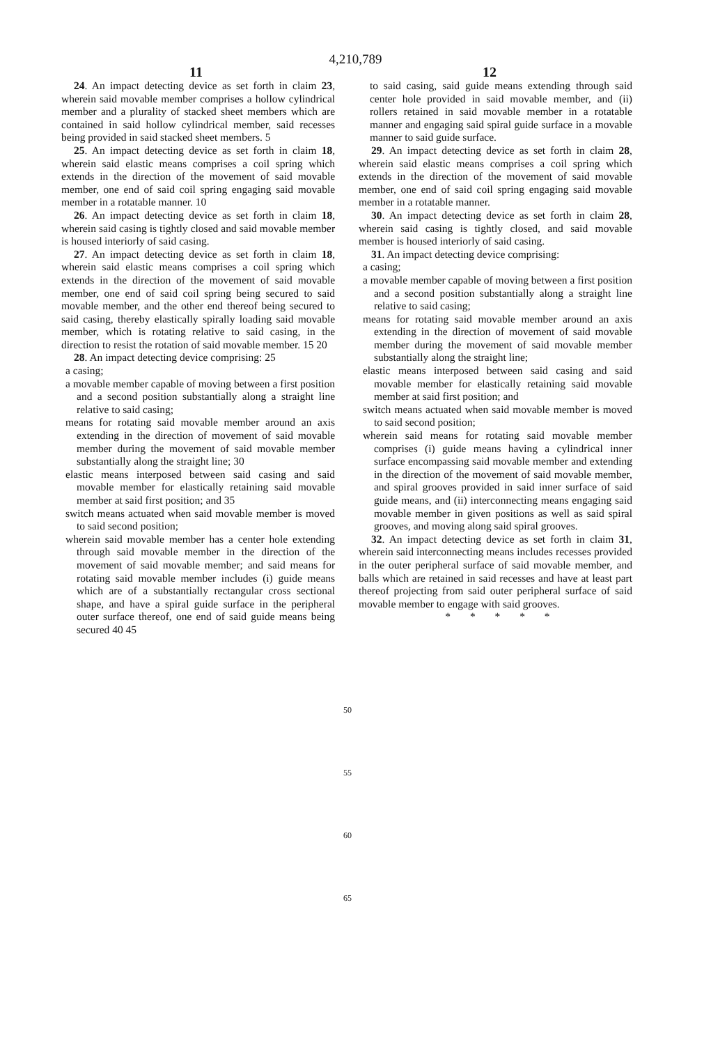4,210,789
11 12
24. An impact detecting device as set forth in claim 23, wherein said movable member comprises a hollow cylindrical member and a plurality of stacked sheet members which are contained in said hollow cylindrical member, said recesses being provided in said stacked sheet members. 5
25. An impact detecting device as set forth in claim 18, wherein said elastic means comprises a coil spring which extends in the direction of the movement of said movable member, one end of said coil spring engaging said movable member in a rotatable manner. 10
26. An impact detecting device as set forth in claim 18, wherein said casing is tightly closed and said movable member is housed interiorly of said casing.
27. An impact detecting device as set forth in claim 18, wherein said elastic means comprises a coil spring which extends in the direction of the movement of said movable member, one end of said coil spring being secured to said movable member, and the other end thereof being secured to said casing, thereby elastically spirally loading said movable member, which is rotating relative to said casing, in the direction to resist the rotation of said movable member. 15 20
28. An impact detecting device comprising: 25
a casing;
a movable member capable of moving between a first position and a second position substantially along a straight line relative to said casing;
means for rotating said movable member around an axis extending in the direction of movement of said movable member during the movement of said movable member substantially along the straight line; 30
elastic means interposed between said casing and said movable member for elastically retaining said movable member at said first position; and 35
switch means actuated when said movable member is moved to said second position;
wherein said movable member has a center hole extending through said movable member in the direction of the movement of said movable member; and said means for rotating said movable member includes (i) guide means which are of a substantially rectangular cross sectional shape, and have a spiral guide surface in the peripheral outer surface thereof, one end of said guide means being secured 40 45
to said casing, said guide means extending through said center hole provided in said movable member, and (ii) rollers retained in said movable member in a rotatable manner and engaging said spiral guide surface in a movable manner to said guide surface.
29. An impact detecting device as set forth in claim 28, wherein said elastic means comprises a coil spring which extends in the direction of the movement of said movable member, one end of said coil spring engaging said movable member in a rotatable manner.
30. An impact detecting device as set forth in claim 28, wherein said casing is tightly closed, and said movable member is housed interiorly of said casing.
31. An impact detecting device comprising:
a casing;
a movable member capable of moving between a first position and a second position substantially along a straight line relative to said casing;
means for rotating said movable member around an axis extending in the direction of movement of said movable member during the movement of said movable member substantially along the straight line;
elastic means interposed between said casing and said movable member for elastically retaining said movable member at said first position; and
switch means actuated when said movable member is moved to said second position;
wherein said means for rotating said movable member comprises (i) guide means having a cylindrical inner surface encompassing said movable member and extending in the direction of the movement of said movable member, and spiral grooves provided in said inner surface of said guide means, and (ii) interconnecting means engaging said movable member in given positions as well as said spiral grooves, and moving along said spiral grooves.
32. An impact detecting device as set forth in claim 31, wherein said interconnecting means includes recesses provided in the outer peripheral surface of said movable member, and balls which are retained in said recesses and have at least part thereof projecting from said outer peripheral surface of said movable member to engage with said grooves.
* * * * *
50
55
60
65